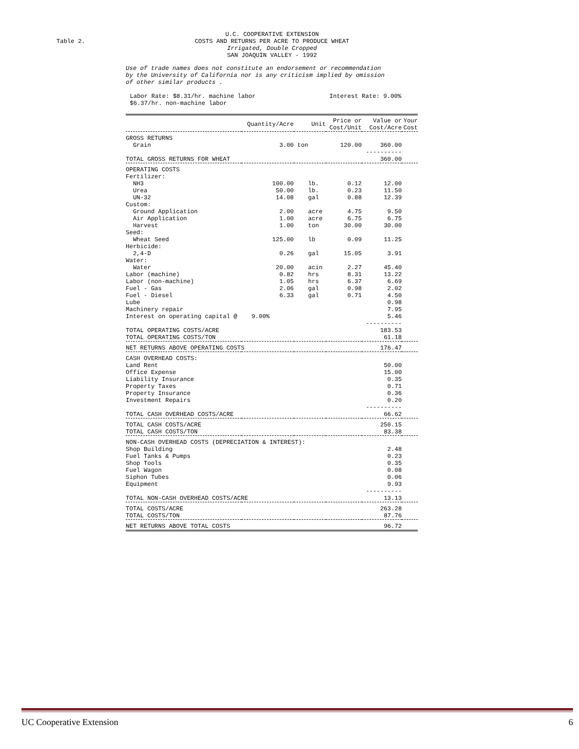Table 2.
U.C. COOPERATIVE EXTENSION
COSTS AND RETURNS PER ACRE TO PRODUCE WHEAT
Irrigated, Double Cropped
SAN JOAQUIN VALLEY - 1992
Use of trade names does not constitute an endorsement or recommendation
by the University of California nor is any criticism implied by omission
of other similar products .
Labor Rate: $8.31/hr. machine labor
$6.37/hr. non-machine labor
Interest Rate: 9.00%
| | Quantity/Acre | Unit | Price or Cost/Unit | Value or Cost/Acre | Your Cost |
| --- | --- | --- | --- | --- | --- |
| GROSS RETURNS | | | | | |
| Grain | 3.00 | ton | 120.00 | 360.00 | |
| | | | | ---------- | |
| TOTAL GROSS RETURNS FOR WHEAT | | | | 360.00 | |
| OPERATING COSTS | | | | | |
| Fertilizer: | | | | | |
| NH3 | 100.00 | lb. | 0.12 | 12.00 | |
| Urea | 50.00 | lb. | 0.23 | 11.50 | |
| UN-32 | 14.08 | gal | 0.88 | 12.39 | |
| Custom: | | | | | |
| Ground Application | 2.00 | acre | 4.75 | 9.50 | |
| Air Application | 1.00 | acre | 6.75 | 6.75 | |
| Harvest | 1.00 | ton | 30.00 | 30.00 | |
| Seed: | | | | | |
| Wheat Seed | 125.00 | lb | 0.09 | 11.25 | |
| Herbicide: | | | | | |
| 2,4-D | 0.26 | gal | 15.05 | 3.91 | |
| Water: | | | | | |
| Water | 20.00 | acin | 2.27 | 45.40 | |
| Labor (machine) | 0.82 | hrs | 8.31 | 13.22 | |
| Labor (non-machine) | 1.05 | hrs | 6.37 | 6.69 | |
| Fuel - Gas | 2.06 | gal | 0.98 | 2.02 | |
| Fuel - Diesel | 6.33 | gal | 0.71 | 4.50 | |
| Lube | | | | 0.98 | |
| Machinery repair | | | | 7.95 | |
| Interest on operating capital @ 9.00% | | | | 5.46 | |
| | | | | ---------- | |
| TOTAL OPERATING COSTS/ACRE | | | | 183.53 | |
| TOTAL OPERATING COSTS/TON | | | | 61.18 | |
| NET RETURNS ABOVE OPERATING COSTS | | | | 176.47 | |
| CASH OVERHEAD COSTS: | | | | | |
| Land Rent | | | | 50.00 | |
| Office Expense | | | | 15.00 | |
| Liability Insurance | | | | 0.35 | |
| Property Taxes | | | | 0.71 | |
| Property Insurance | | | | 0.36 | |
| Investment Repairs | | | | 0.20 | |
| | | | | ---------- | |
| TOTAL CASH OVERHEAD COSTS/ACRE | | | | 66.62 | |
| TOTAL CASH COSTS/ACRE | | | | 250.15 | |
| TOTAL CASH COSTS/TON | | | | 83.38 | |
| NON-CASH OVERHEAD COSTS (DEPRECIATION & INTEREST): | | | | | |
| Shop Building | | | | 2.48 | |
| Fuel Tanks & Pumps | | | | 0.23 | |
| Shop Tools | | | | 0.35 | |
| Fuel Wagon | | | | 0.08 | |
| Siphon Tubes | | | | 0.06 | |
| Equipment | | | | 9.93 | |
| | | | | ---------- | |
| TOTAL NON-CASH OVERHEAD COSTS/ACRE | | | | 13.13 | |
| TOTAL COSTS/ACRE | | | | 263.28 | |
| TOTAL COSTS/TON | | | | 87.76 | |
| NET RETURNS ABOVE TOTAL COSTS | | | | 96.72 | |
UC Cooperative Extension 6